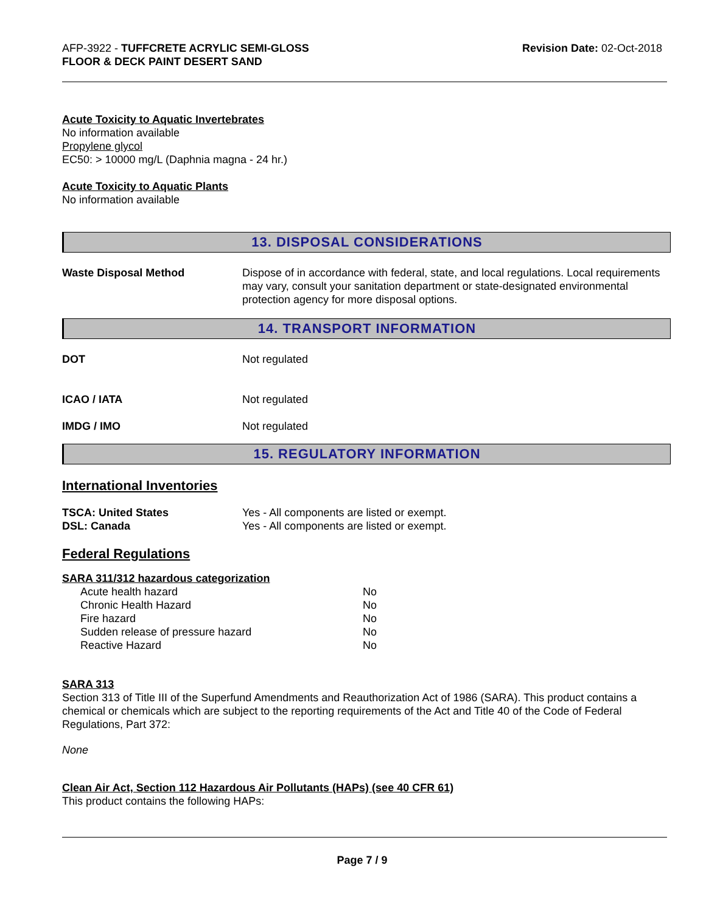AFP-3922 - TUFFCRETE ACRYLIC SEMI-GLOSS
FLOOR & DECK PAINT DESERT SAND
Revision Date: 02-Oct-2018
Acute Toxicity to Aquatic Invertebrates
No information available
Propylene glycol
EC50: > 10000 mg/L (Daphnia magna - 24 hr.)
Acute Toxicity to Aquatic Plants
No information available
13. DISPOSAL CONSIDERATIONS
Waste Disposal Method Dispose of in accordance with federal, state, and local regulations. Local requirements may vary, consult your sanitation department or state-designated environmental protection agency for more disposal options.
14. TRANSPORT INFORMATION
DOT Not regulated
ICAO / IATA Not regulated
IMDG / IMO Not regulated
15. REGULATORY INFORMATION
International Inventories
TSCA: United States Yes - All components are listed or exempt.
DSL: Canada Yes - All components are listed or exempt.
Federal Regulations
SARA 311/312 hazardous categorization
| Acute health hazard | No |
| Chronic Health Hazard | No |
| Fire hazard | No |
| Sudden release of pressure hazard | No |
| Reactive Hazard | No |
SARA 313
Section 313 of Title III of the Superfund Amendments and Reauthorization Act of 1986 (SARA). This product contains a chemical or chemicals which are subject to the reporting requirements of the Act and Title 40 of the Code of Federal Regulations, Part 372:
None
Clean Air Act, Section 112 Hazardous Air Pollutants (HAPs) (see 40 CFR 61)
This product contains the following HAPs:
Page 7 / 9